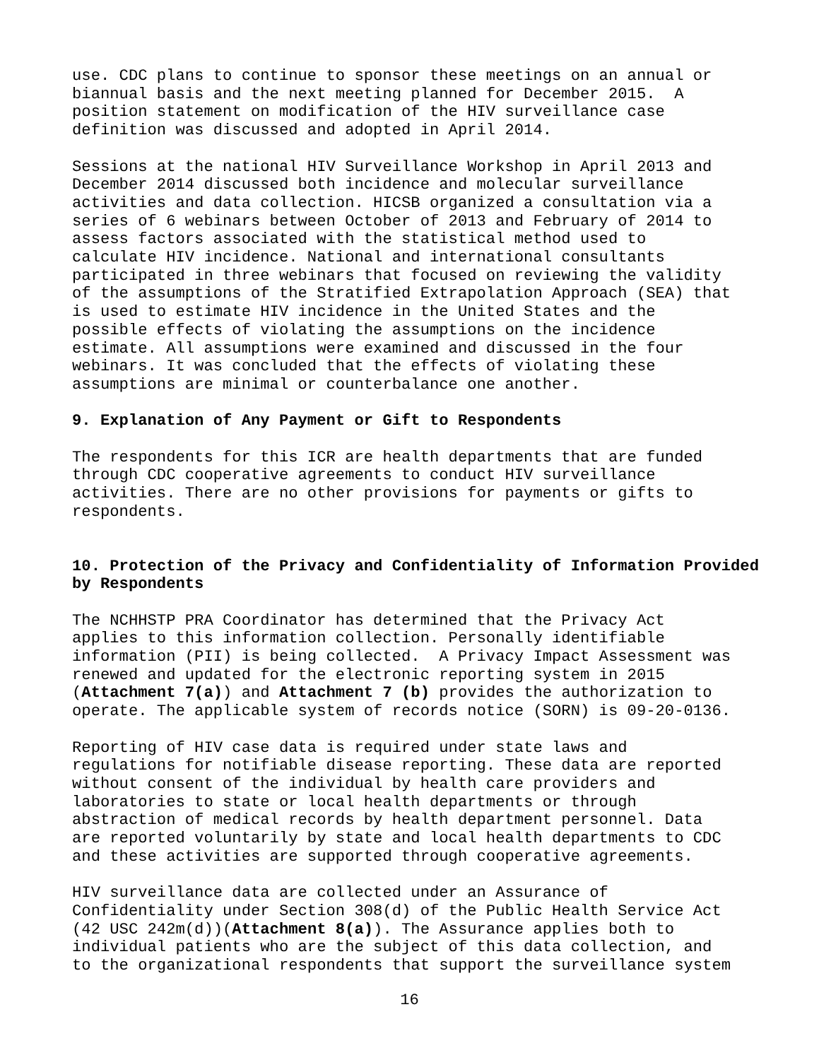use. CDC plans to continue to sponsor these meetings on an annual or biannual basis and the next meeting planned for December 2015. A position statement on modification of the HIV surveillance case definition was discussed and adopted in April 2014.
Sessions at the national HIV Surveillance Workshop in April 2013 and December 2014 discussed both incidence and molecular surveillance activities and data collection. HICSB organized a consultation via a series of 6 webinars between October of 2013 and February of 2014 to assess factors associated with the statistical method used to calculate HIV incidence. National and international consultants participated in three webinars that focused on reviewing the validity of the assumptions of the Stratified Extrapolation Approach (SEA) that is used to estimate HIV incidence in the United States and the possible effects of violating the assumptions on the incidence estimate. All assumptions were examined and discussed in the four webinars. It was concluded that the effects of violating these assumptions are minimal or counterbalance one another.
9. Explanation of Any Payment or Gift to Respondents
The respondents for this ICR are health departments that are funded through CDC cooperative agreements to conduct HIV surveillance activities. There are no other provisions for payments or gifts to respondents.
10. Protection of the Privacy and Confidentiality of Information Provided by Respondents
The NCHHSTP PRA Coordinator has determined that the Privacy Act applies to this information collection. Personally identifiable information (PII) is being collected. A Privacy Impact Assessment was renewed and updated for the electronic reporting system in 2015 (Attachment 7(a)) and Attachment 7 (b) provides the authorization to operate. The applicable system of records notice (SORN) is 09-20-0136.
Reporting of HIV case data is required under state laws and regulations for notifiable disease reporting. These data are reported without consent of the individual by health care providers and laboratories to state or local health departments or through abstraction of medical records by health department personnel. Data are reported voluntarily by state and local health departments to CDC and these activities are supported through cooperative agreements.
HIV surveillance data are collected under an Assurance of Confidentiality under Section 308(d) of the Public Health Service Act (42 USC 242m(d))(Attachment 8(a)). The Assurance applies both to individual patients who are the subject of this data collection, and to the organizational respondents that support the surveillance system
16